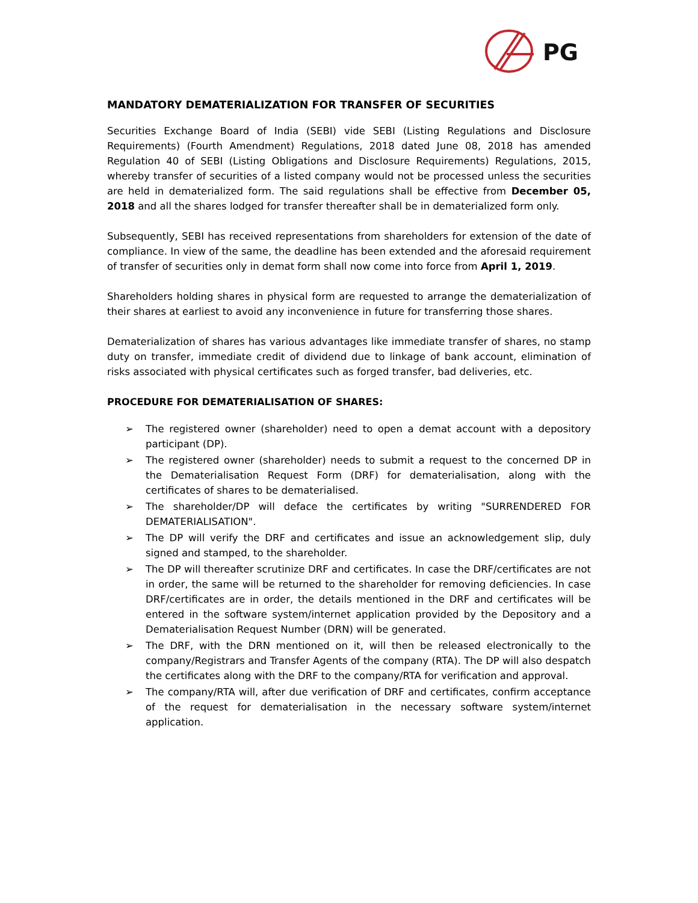PG
MANDATORY DEMATERIALIZATION FOR TRANSFER OF SECURITIES
Securities Exchange Board of India (SEBI) vide SEBI (Listing Regulations and Disclosure Requirements) (Fourth Amendment) Regulations, 2018 dated June 08, 2018 has amended Regulation 40 of SEBI (Listing Obligations and Disclosure Requirements) Regulations, 2015, whereby transfer of securities of a listed company would not be processed unless the securities are held in dematerialized form. The said regulations shall be effective from December 05, 2018 and all the shares lodged for transfer thereafter shall be in dematerialized form only.
Subsequently, SEBI has received representations from shareholders for extension of the date of compliance. In view of the same, the deadline has been extended and the aforesaid requirement of transfer of securities only in demat form shall now come into force from April 1, 2019.
Shareholders holding shares in physical form are requested to arrange the dematerialization of their shares at earliest to avoid any inconvenience in future for transferring those shares.
Dematerialization of shares has various advantages like immediate transfer of shares, no stamp duty on transfer, immediate credit of dividend due to linkage of bank account, elimination of risks associated with physical certificates such as forged transfer, bad deliveries, etc.
PROCEDURE FOR DEMATERIALISATION OF SHARES:
➢ The registered owner (shareholder) need to open a demat account with a depository participant (DP).
➢ The registered owner (shareholder) needs to submit a request to the concerned DP in the Dematerialisation Request Form (DRF) for dematerialisation, along with the certificates of shares to be dematerialised.
➢ The shareholder/DP will deface the certificates by writing "SURRENDERED FOR DEMATERIALISATION".
➢ The DP will verify the DRF and certificates and issue an acknowledgement slip, duly signed and stamped, to the shareholder.
➢ The DP will thereafter scrutinize DRF and certificates. In case the DRF/certificates are not in order, the same will be returned to the shareholder for removing deficiencies. In case DRF/certificates are in order, the details mentioned in the DRF and certificates will be entered in the software system/internet application provided by the Depository and a Dematerialisation Request Number (DRN) will be generated.
➢ The DRF, with the DRN mentioned on it, will then be released electronically to the company/Registrars and Transfer Agents of the company (RTA). The DP will also despatch the certificates along with the DRF to the company/RTA for verification and approval.
➢ The company/RTA will, after due verification of DRF and certificates, confirm acceptance of the request for dematerialisation in the necessary software system/internet application.